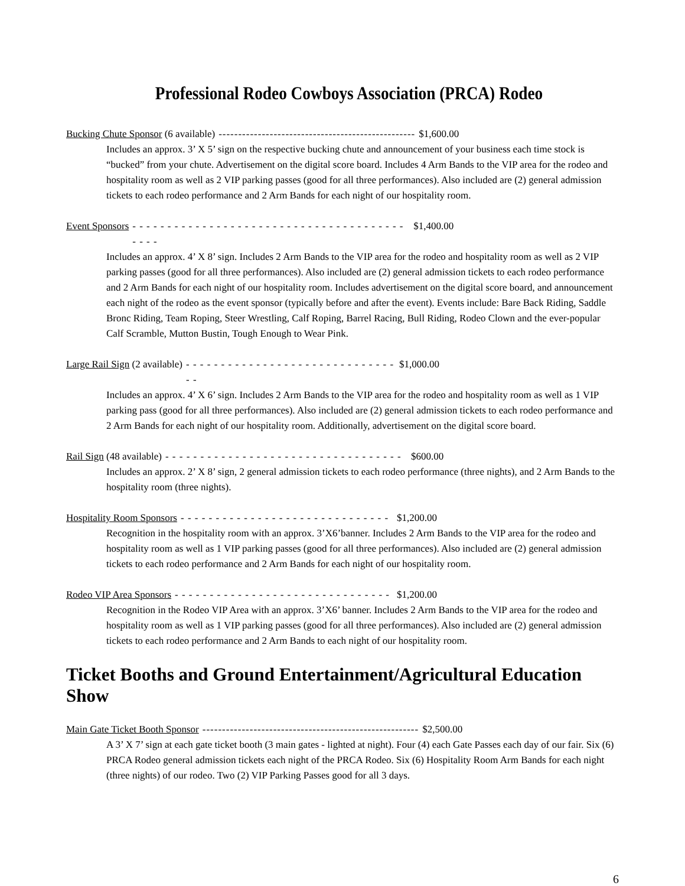Professional Rodeo Cowboys Association (PRCA) Rodeo
Bucking Chute Sponsor (6 available) -------------------------------------------------- $1,600.00
Includes an approx. 3’ X 5’ sign on the respective bucking chute and announcement of your business each time stock is “bucked” from your chute. Advertisement on the digital score board. Includes 4 Arm Bands to the VIP area for the rodeo and hospitality room as well as 2 VIP parking passes (good for all three performances). Also included are (2) general admission tickets to each rodeo performance and 2 Arm Bands for each night of our hospitality room.
Event Sponsors - - - - - - - - - - - - - - - - - - - - - - - - - - - - - - - - - - - - - - - - - - - $1,400.00
Includes an approx. 4’ X 8’ sign. Includes 2 Arm Bands to the VIP area for the rodeo and hospitality room as well as 2 VIP parking passes (good for all three performances). Also included are (2) general admission tickets to each rodeo performance and 2 Arm Bands for each night of our hospitality room. Includes advertisement on the digital score board, and announcement each night of the rodeo as the event sponsor (typically before and after the event). Events include: Bare Back Riding, Saddle Bronc Riding, Team Roping, Steer Wrestling, Calf Roping, Barrel Racing, Bull Riding, Rodeo Clown and the ever-popular Calf Scramble, Mutton Bustin, Tough Enough to Wear Pink.
Large Rail Sign (2 available) - - - - - - - - - - - - - - - - - - - - - - - - - - - - - - - - $1,000.00
Includes an approx. 4’ X 6’ sign. Includes 2 Arm Bands to the VIP area for the rodeo and hospitality room as well as 1 VIP parking pass (good for all three performances). Also included are (2) general admission tickets to each rodeo performance and 2 Arm Bands for each night of our hospitality room. Additionally, advertisement on the digital score board.
Rail Sign (48 available) - - - - - - - - - - - - - - - - - - - - - - - - - - - - - - - - - - $600.00
Includes an approx. 2’ X 8’ sign, 2 general admission tickets to each rodeo performance (three nights), and 2 Arm Bands to the hospitality room (three nights).
Hospitality Room Sponsors - - - - - - - - - - - - - - - - - - - - - - - - - - - - - - $1,200.00
Recognition in the hospitality room with an approx. 3’X6’banner. Includes 2 Arm Bands to the VIP area for the rodeo and hospitality room as well as 1 VIP parking passes (good for all three performances). Also included are (2) general admission tickets to each rodeo performance and 2 Arm Bands for each night of our hospitality room.
Rodeo VIP Area Sponsors - - - - - - - - - - - - - - - - - - - - - - - - - - - - - - - $1,200.00
Recognition in the Rodeo VIP Area with an approx. 3’X6’ banner. Includes 2 Arm Bands to the VIP area for the rodeo and hospitality room as well as 1 VIP parking passes (good for all three performances). Also included are (2) general admission tickets to each rodeo performance and 2 Arm Bands to each night of our hospitality room.
Ticket Booths and Ground Entertainment/Agricultural Education Show
Main Gate Ticket Booth Sponsor ------------------------------------------------------- $2,500.00
A 3’ X 7’ sign at each gate ticket booth (3 main gates - lighted at night). Four (4) each Gate Passes each day of our fair. Six (6) PRCA Rodeo general admission tickets each night of the PRCA Rodeo. Six (6) Hospitality Room Arm Bands for each night (three nights) of our rodeo. Two (2) VIP Parking Passes good for all 3 days.
6